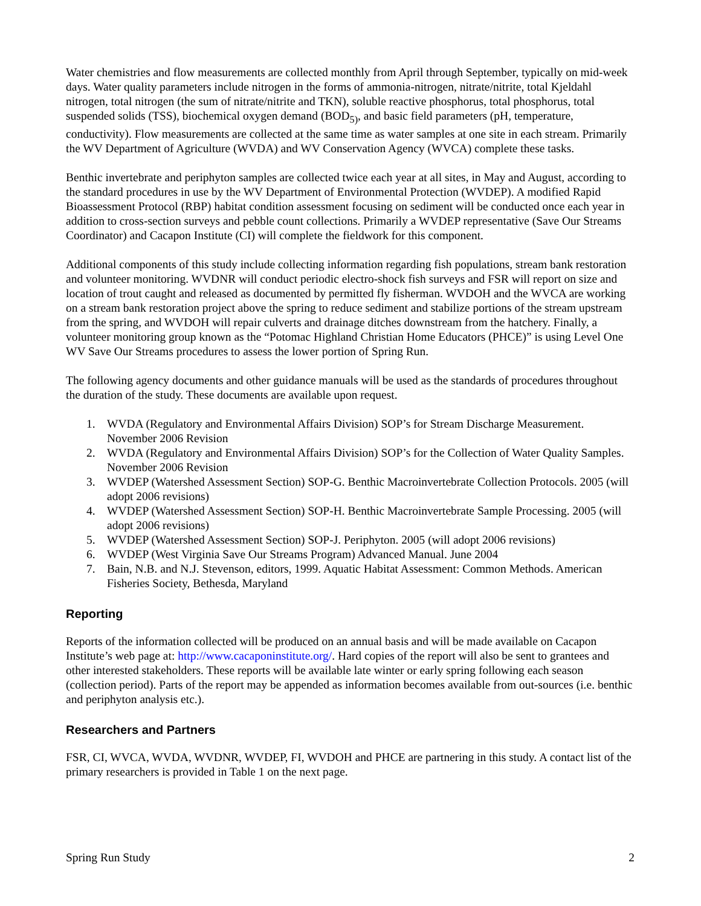Water chemistries and flow measurements are collected monthly from April through September, typically on mid-week days. Water quality parameters include nitrogen in the forms of ammonia-nitrogen, nitrate/nitrite, total Kjeldahl nitrogen, total nitrogen (the sum of nitrate/nitrite and TKN), soluble reactive phosphorus, total phosphorus, total suspended solids (TSS), biochemical oxygen demand (BOD<sub>5)</sub>, and basic field parameters (pH, temperature, conductivity). Flow measurements are collected at the same time as water samples at one site in each stream. Primarily the WV Department of Agriculture (WVDA) and WV Conservation Agency (WVCA) complete these tasks.
Benthic invertebrate and periphyton samples are collected twice each year at all sites, in May and August, according to the standard procedures in use by the WV Department of Environmental Protection (WVDEP). A modified Rapid Bioassessment Protocol (RBP) habitat condition assessment focusing on sediment will be conducted once each year in addition to cross-section surveys and pebble count collections. Primarily a WVDEP representative (Save Our Streams Coordinator) and Cacapon Institute (CI) will complete the fieldwork for this component.
Additional components of this study include collecting information regarding fish populations, stream bank restoration and volunteer monitoring. WVDNR will conduct periodic electro-shock fish surveys and FSR will report on size and location of trout caught and released as documented by permitted fly fisherman. WVDOH and the WVCA are working on a stream bank restoration project above the spring to reduce sediment and stabilize portions of the stream upstream from the spring, and WVDOH will repair culverts and drainage ditches downstream from the hatchery. Finally, a volunteer monitoring group known as the “Potomac Highland Christian Home Educators (PHCE)” is using Level One WV Save Our Streams procedures to assess the lower portion of Spring Run.
The following agency documents and other guidance manuals will be used as the standards of procedures throughout the duration of the study. These documents are available upon request.
1. WVDA (Regulatory and Environmental Affairs Division) SOP’s for Stream Discharge Measurement. November 2006 Revision
2. WVDA (Regulatory and Environmental Affairs Division) SOP’s for the Collection of Water Quality Samples. November 2006 Revision
3. WVDEP (Watershed Assessment Section) SOP-G. Benthic Macroinvertebrate Collection Protocols. 2005 (will adopt 2006 revisions)
4. WVDEP (Watershed Assessment Section) SOP-H. Benthic Macroinvertebrate Sample Processing. 2005 (will adopt 2006 revisions)
5. WVDEP (Watershed Assessment Section) SOP-J. Periphyton. 2005 (will adopt 2006 revisions)
6. WVDEP (West Virginia Save Our Streams Program) Advanced Manual. June 2004
7. Bain, N.B. and N.J. Stevenson, editors, 1999. Aquatic Habitat Assessment: Common Methods. American Fisheries Society, Bethesda, Maryland
Reporting
Reports of the information collected will be produced on an annual basis and will be made available on Cacapon Institute’s web page at: http://www.cacaponinstitute.org/. Hard copies of the report will also be sent to grantees and other interested stakeholders. These reports will be available late winter or early spring following each season (collection period). Parts of the report may be appended as information becomes available from out-sources (i.e. benthic and periphyton analysis etc.).
Researchers and Partners
FSR, CI, WVCA, WVDA, WVDNR, WVDEP, FI, WVDOH and PHCE are partnering in this study. A contact list of the primary researchers is provided in Table 1 on the next page.
Spring Run Study 2